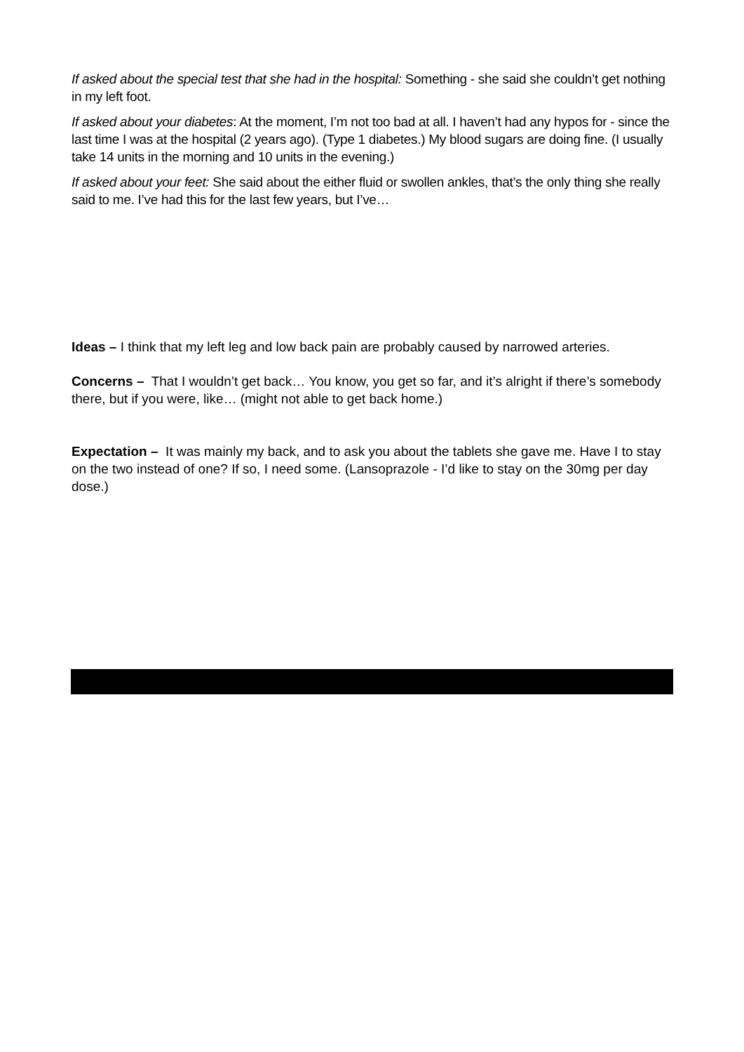If asked about the special test that she had in the hospital: Something - she said she couldn’t get nothing in my left foot.
If asked about your diabetes: At the moment, I’m not too bad at all. I haven’t had any hypos for - since the last time I was at the hospital (2 years ago). (Type 1 diabetes.) My blood sugars are doing fine. (I usually take 14 units in the morning and 10 units in the evening.)
If asked about your feet: She said about the either fluid or swollen ankles, that’s the only thing she really said to me. I’ve had this for the last few years, but I’ve…
Ideas – I think that my left leg and low back pain are probably caused by narrowed arteries.
Concerns – That I wouldn’t get back… You know, you get so far, and it’s alright if there’s somebody there, but if you were, like… (might not able to get back home.)
Expectation – It was mainly my back, and to ask you about the tablets she gave me. Have I to stay on the two instead of one? If so, I need some. (Lansoprazole - I’d like to stay on the 30mg per day dose.)